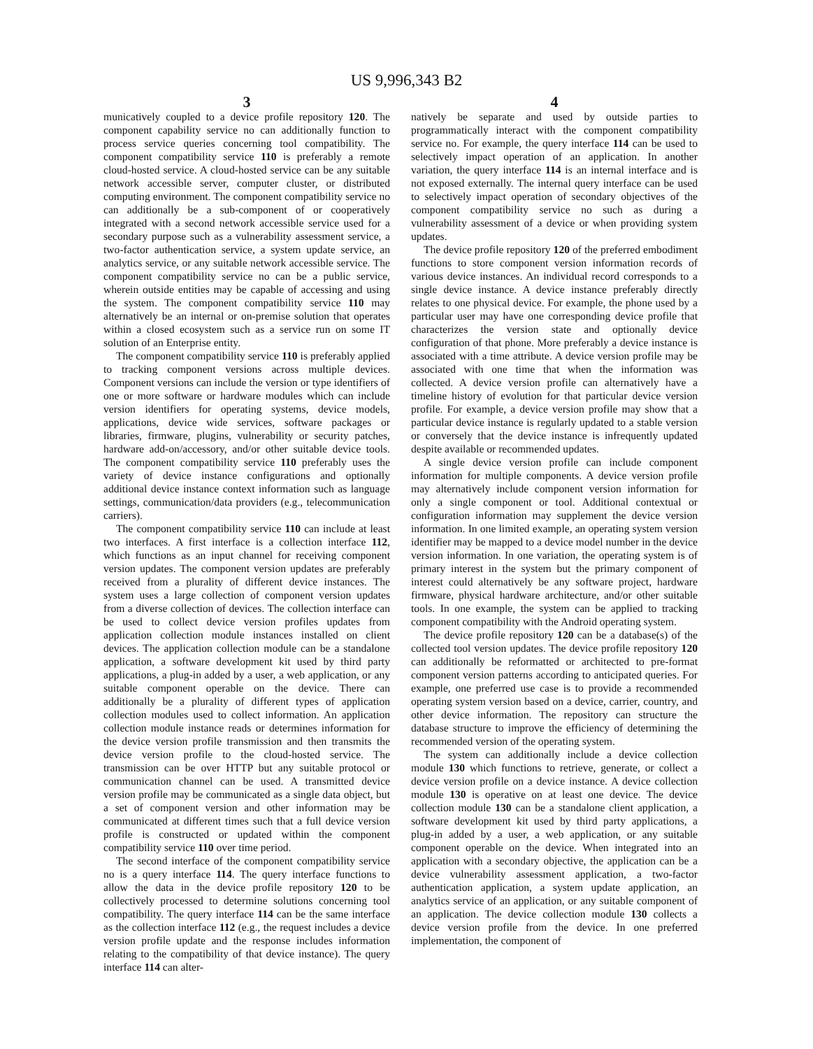US 9,996,343 B2
3
municatively coupled to a device profile repository 120. The component capability service no can additionally function to process service queries concerning tool compatibility. The component compatibility service 110 is preferably a remote cloud-hosted service. A cloud-hosted service can be any suitable network accessible server, computer cluster, or distributed computing environment. The component compatibility service no can additionally be a sub-component of or cooperatively integrated with a second network accessible service used for a secondary purpose such as a vulnerability assessment service, a two-factor authentication service, a system update service, an analytics service, or any suitable network accessible service. The component compatibility service no can be a public service, wherein outside entities may be capable of accessing and using the system. The component compatibility service 110 may alternatively be an internal or on-premise solution that operates within a closed ecosystem such as a service run on some IT solution of an Enterprise entity.
The component compatibility service 110 is preferably applied to tracking component versions across multiple devices. Component versions can include the version or type identifiers of one or more software or hardware modules which can include version identifiers for operating systems, device models, applications, device wide services, software packages or libraries, firmware, plugins, vulnerability or security patches, hardware add-on/accessory, and/or other suitable device tools. The component compatibility service 110 preferably uses the variety of device instance configurations and optionally additional device instance context information such as language settings, communication/data providers (e.g., telecommunication carriers).
The component compatibility service 110 can include at least two interfaces. A first interface is a collection interface 112, which functions as an input channel for receiving component version updates. The component version updates are preferably received from a plurality of different device instances. The system uses a large collection of component version updates from a diverse collection of devices. The collection interface can be used to collect device version profiles updates from application collection module instances installed on client devices. The application collection module can be a standalone application, a software development kit used by third party applications, a plug-in added by a user, a web application, or any suitable component operable on the device. There can additionally be a plurality of different types of application collection modules used to collect information. An application collection module instance reads or determines information for the device version profile transmission and then transmits the device version profile to the cloud-hosted service. The transmission can be over HTTP but any suitable protocol or communication channel can be used. A transmitted device version profile may be communicated as a single data object, but a set of component version and other information may be communicated at different times such that a full device version profile is constructed or updated within the component compatibility service 110 over time period.
The second interface of the component compatibility service no is a query interface 114. The query interface functions to allow the data in the device profile repository 120 to be collectively processed to determine solutions concerning tool compatibility. The query interface 114 can be the same interface as the collection interface 112 (e.g., the request includes a device version profile update and the response includes information relating to the compatibility of that device instance). The query interface 114 can alter-
4
natively be separate and used by outside parties to programmatically interact with the component compatibility service no. For example, the query interface 114 can be used to selectively impact operation of an application. In another variation, the query interface 114 is an internal interface and is not exposed externally. The internal query interface can be used to selectively impact operation of secondary objectives of the component compatibility service no such as during a vulnerability assessment of a device or when providing system updates.
The device profile repository 120 of the preferred embodiment functions to store component version information records of various device instances. An individual record corresponds to a single device instance. A device instance preferably directly relates to one physical device. For example, the phone used by a particular user may have one corresponding device profile that characterizes the version state and optionally device configuration of that phone. More preferably a device instance is associated with a time attribute. A device version profile may be associated with one time that when the information was collected. A device version profile can alternatively have a timeline history of evolution for that particular device version profile. For example, a device version profile may show that a particular device instance is regularly updated to a stable version or conversely that the device instance is infrequently updated despite available or recommended updates.
A single device version profile can include component information for multiple components. A device version profile may alternatively include component version information for only a single component or tool. Additional contextual or configuration information may supplement the device version information. In one limited example, an operating system version identifier may be mapped to a device model number in the device version information. In one variation, the operating system is of primary interest in the system but the primary component of interest could alternatively be any software project, hardware firmware, physical hardware architecture, and/or other suitable tools. In one example, the system can be applied to tracking component compatibility with the Android operating system.
The device profile repository 120 can be a database(s) of the collected tool version updates. The device profile repository 120 can additionally be reformatted or architected to pre-format component version patterns according to anticipated queries. For example, one preferred use case is to provide a recommended operating system version based on a device, carrier, country, and other device information. The repository can structure the database structure to improve the efficiency of determining the recommended version of the operating system.
The system can additionally include a device collection module 130 which functions to retrieve, generate, or collect a device version profile on a device instance. A device collection module 130 is operative on at least one device. The device collection module 130 can be a standalone client application, a software development kit used by third party applications, a plug-in added by a user, a web application, or any suitable component operable on the device. When integrated into an application with a secondary objective, the application can be a device vulnerability assessment application, a two-factor authentication application, a system update application, an analytics service of an application, or any suitable component of an application. The device collection module 130 collects a device version profile from the device. In one preferred implementation, the component of